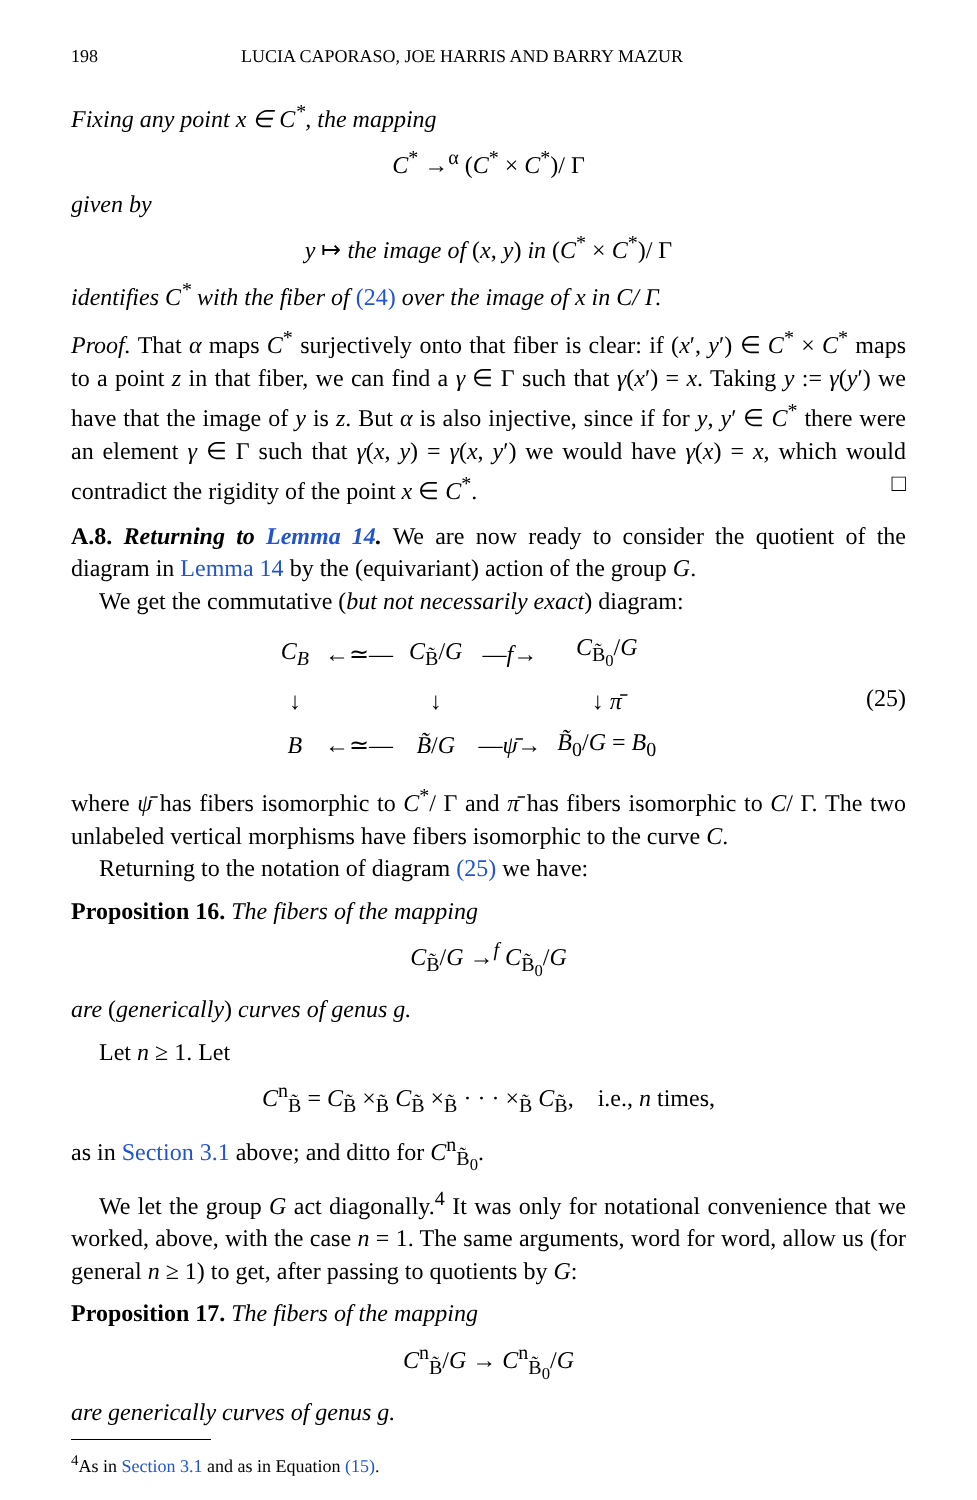198 LUCIA CAPORASO, JOE HARRIS AND BARRY MAZUR
Fixing any point x ∈ C<sup>*</sup>, the mapping
C<sup>*</sup> →<sup>α</sup> (C<sup>*</sup> × C<sup>*</sup>)/ Γ
given by
y ↦ the image of (x, y) in (C<sup>*</sup> × C<sup>*</sup>)/ Γ
identifies C<sup>*</sup> with the fiber of (24) over the image of x in C/ Γ.
Proof. That α maps C<sup>*</sup> surjectively onto that fiber is clear: if (x′, y′) ∈ C<sup>*</sup> × C<sup>*</sup> maps to a point z in that fiber, we can find a γ ∈ Γ such that γ(x′) = x. Taking y := γ(y′) we have that the image of y is z. But α is also injective, since if for y, y′ ∈ C<sup>*</sup> there were an element γ ∈ Γ such that γ(x, y) = γ(x, y′) we would have γ(x) = x, which would contradict the rigidity of the point x ∈ C<sup>*</sup>. □
A.8. Returning to Lemma 14. We are now ready to consider the quotient of the diagram in Lemma 14 by the (equivariant) action of the group G.
We get the commutative (but not necessarily exact) diagram:
| C<sub>B</sub> | ←≃— | C<sub>B̃</sub>/ G | — f → | C<sub>B̃<sub>0</sub></sub>/ G |
| ↓ | | ↓ | | ↓ π̄ |
| B | ←≃— | B̃ / G | — ψ̄ → | B̃<sub>0</sub>/ G = B<sub>0</sub> |
(25)
where ψ̄ has fibers isomorphic to C<sup>*</sup>/ Γ and π̄ has fibers isomorphic to C/ Γ. The two unlabeled vertical morphisms have fibers isomorphic to the curve C.
Returning to the notation of diagram (25) we have:
Proposition 16. The fibers of the mapping
C<sub>B̃</sub>/G →<sup>f</sup> C<sub>B̃<sub>0</sub></sub>/G
are (generically) curves of genus g.
Let n ≥ 1. Let
C<sup>n</sup><sub>B̃</sub> = C<sub>B̃</sub> ×<sub>B̃</sub> C<sub>B̃</sub> ×<sub>B̃</sub> · · · ×<sub>B̃</sub> C<sub>B̃</sub>, i.e., n times,
as in Section 3.1 above; and ditto for C<sup>n</sup><sub>B̃<sub>0</sub></sub>.
We let the group G act diagonally.<sup>4</sup> It was only for notational convenience that we worked, above, with the case n = 1. The same arguments, word for word, allow us (for general n ≥ 1) to get, after passing to quotients by G:
Proposition 17. The fibers of the mapping
C<sup>n</sup><sub>B̃</sub>/G → C<sup>n</sup><sub>B̃<sub>0</sub></sub>/G
are generically curves of genus g.
<sup>4</sup> As in Section 3.1 and as in Equation (15).